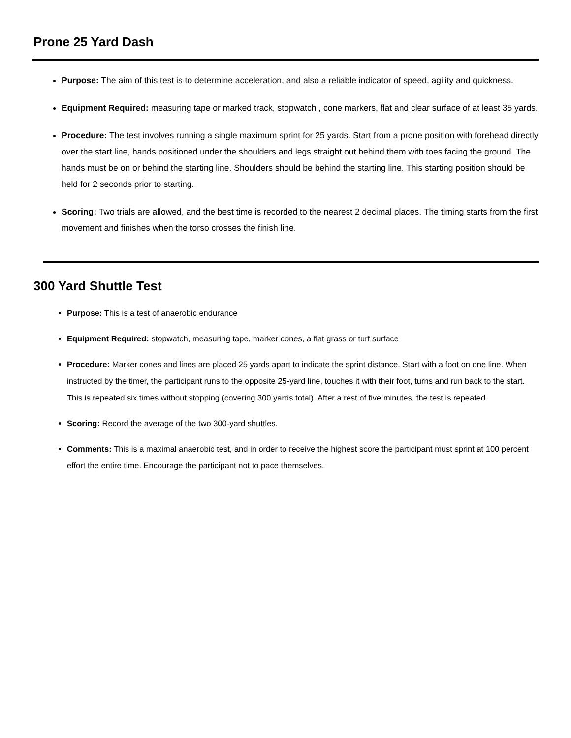Prone 25 Yard Dash
Purpose: The aim of this test is to determine acceleration, and also a reliable indicator of speed, agility and quickness.
Equipment Required: measuring tape or marked track, stopwatch , cone markers, flat and clear surface of at least 35 yards.
Procedure: The test involves running a single maximum sprint for 25 yards. Start from a prone position with forehead directly over the start line, hands positioned under the shoulders and legs straight out behind them with toes facing the ground. The hands must be on or behind the starting line. Shoulders should be behind the starting line. This starting position should be held for 2 seconds prior to starting.
Scoring: Two trials are allowed, and the best time is recorded to the nearest 2 decimal places. The timing starts from the first movement and finishes when the torso crosses the finish line.
300 Yard Shuttle Test
Purpose: This is a test of anaerobic endurance
Equipment Required: stopwatch, measuring tape, marker cones, a flat grass or turf surface
Procedure: Marker cones and lines are placed 25 yards apart to indicate the sprint distance. Start with a foot on one line. When instructed by the timer, the participant runs to the opposite 25-yard line, touches it with their foot, turns and run back to the start. This is repeated six times without stopping (covering 300 yards total). After a rest of five minutes, the test is repeated.
Scoring: Record the average of the two 300-yard shuttles.
Comments: This is a maximal anaerobic test, and in order to receive the highest score the participant must sprint at 100 percent effort the entire time. Encourage the participant not to pace themselves.